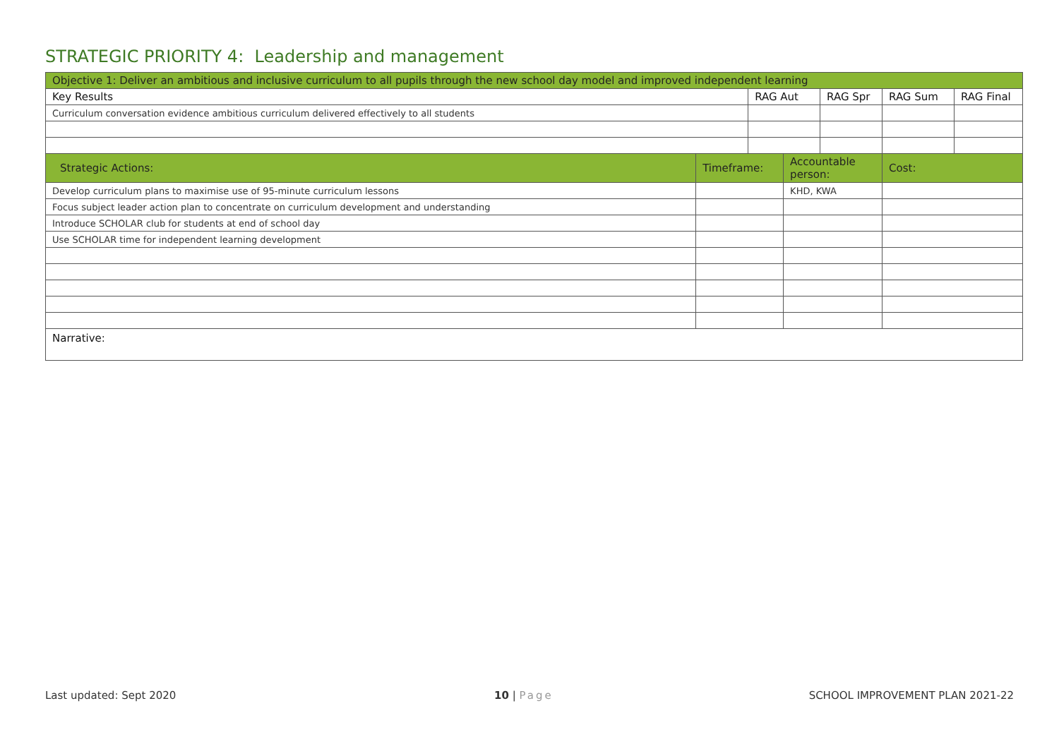STRATEGIC PRIORITY 4: Leadership and management
| Objective 1: Deliver an ambitious and inclusive curriculum to all pupils through the new school day model and improved independent learning | | | | | | |
| --- | --- | --- | --- | --- | --- | --- |
| Key Results | | RAG Aut | | RAG Spr | RAG Sum | RAG Final |
| Curriculum conversation evidence ambitious curriculum delivered effectively to all students | | | | | | |
| Strategic Actions: | Timeframe: | | Accountable person: | | Cost: | |
| Develop curriculum plans to maximise use of 95-minute curriculum lessons | | | KHD, KWA | | | |
| Focus subject leader action plan to concentrate on curriculum development and understanding | | | | | | |
| Introduce SCHOLAR club for students at end of school day | | | | | | |
| Use SCHOLAR time for independent learning development | | | | | | |
| Narrative: | | | | | | |
Last updated: Sept 2020 10 | Page
SCHOOL IMPROVEMENT PLAN 2021-22